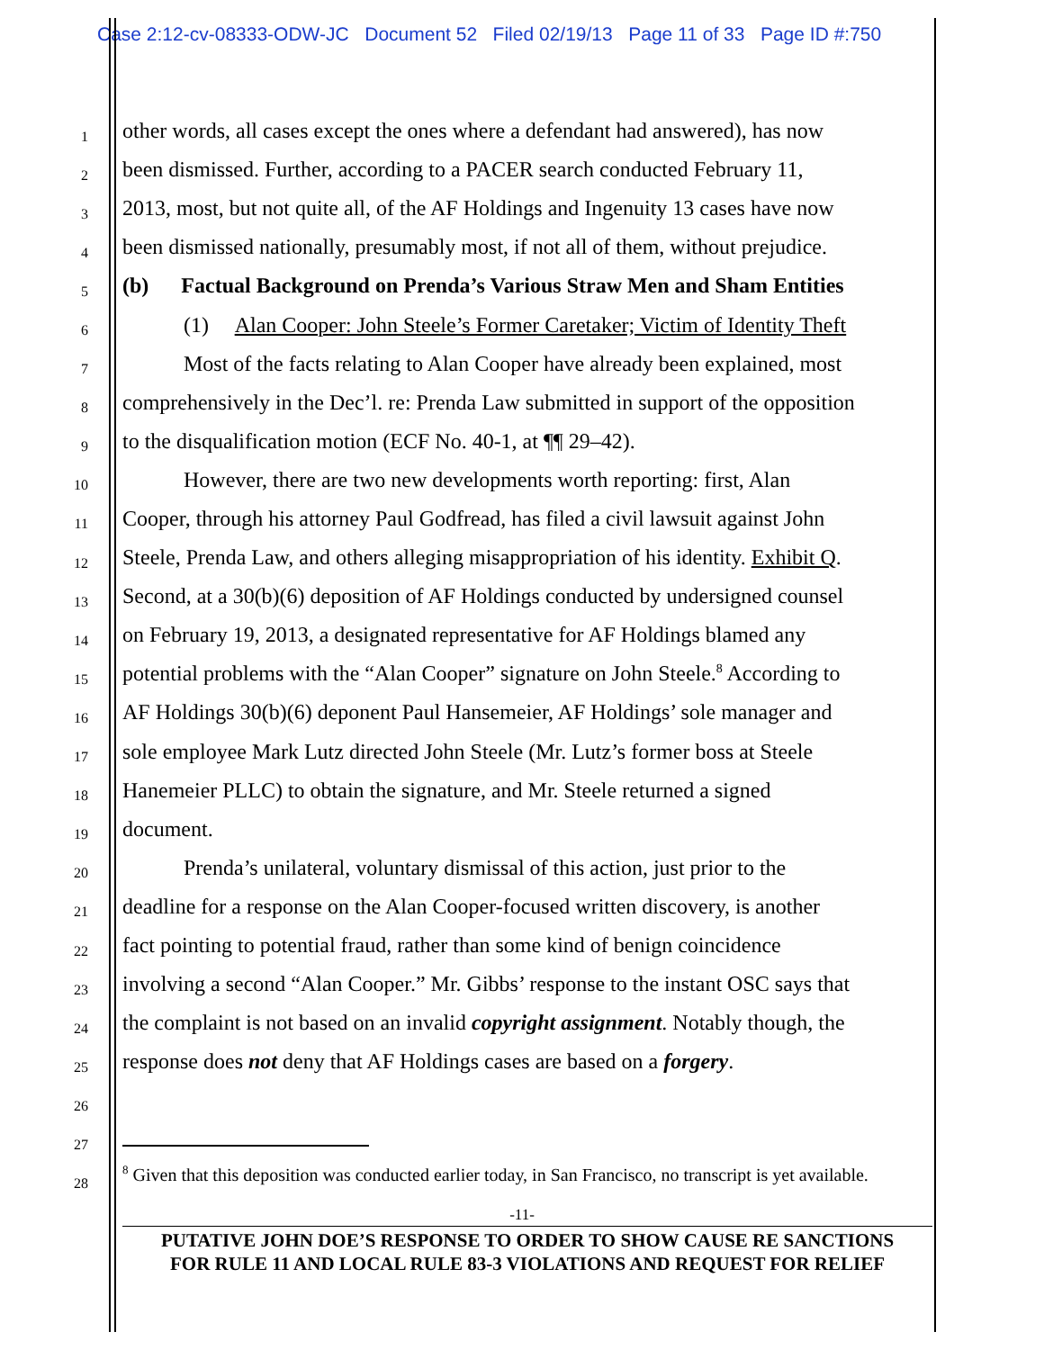Case 2:12-cv-08333-ODW-JC Document 52 Filed 02/19/13 Page 11 of 33 Page ID #:750
1 other words, all cases except the ones where a defendant had answered), has now
2 been dismissed. Further, according to a PACER search conducted February 11,
3 2013, most, but not quite all, of the AF Holdings and Ingenuity 13 cases have now
4 been dismissed nationally, presumably most, if not all of them, without prejudice.
5 (b) Factual Background on Prenda’s Various Straw Men and Sham Entities
6 (1) Alan Cooper: John Steele’s Former Caretaker; Victim of Identity Theft
7 Most of the facts relating to Alan Cooper have already been explained, most
8 comprehensively in the Dec’l. re: Prenda Law submitted in support of the opposition
9 to the disqualification motion (ECF No. 40-1, at ¶¶ 29–42).
10 However, there are two new developments worth reporting: first, Alan
11 Cooper, through his attorney Paul Godfread, has filed a civil lawsuit against John
12 Steele, Prenda Law, and others alleging misappropriation of his identity. Exhibit Q.
13 Second, at a 30(b)(6) deposition of AF Holdings conducted by undersigned counsel
14 on February 19, 2013, a designated representative for AF Holdings blamed any
15 potential problems with the “Alan Cooper” signature on John Steele.<sup>8</sup> According to
16 AF Holdings 30(b)(6) deponent Paul Hansemeier, AF Holdings’ sole manager and
17 sole employee Mark Lutz directed John Steele (Mr. Lutz’s former boss at Steele
18 Hanemeier PLLC) to obtain the signature, and Mr. Steele returned a signed
19 document.
20 Prenda’s unilateral, voluntary dismissal of this action, just prior to the
21 deadline for a response on the Alan Cooper-focused written discovery, is another
22 fact pointing to potential fraud, rather than some kind of benign coincidence
23 involving a second “Alan Cooper.” Mr. Gibbs’ response to the instant OSC says that
24 the complaint is not based on an invalid copyright assignment. Notably though, the
25 response does not deny that AF Holdings cases are based on a forgery.
26
27
28
<sup>8</sup> Given that this deposition was conducted earlier today, in San Francisco, no transcript is yet available.
-11-
PUTATIVE JOHN DOE’S RESPONSE TO ORDER TO SHOW CAUSE RE SANCTIONS
FOR RULE 11 AND LOCAL RULE 83-3 VIOLATIONS AND REQUEST FOR RELIEF